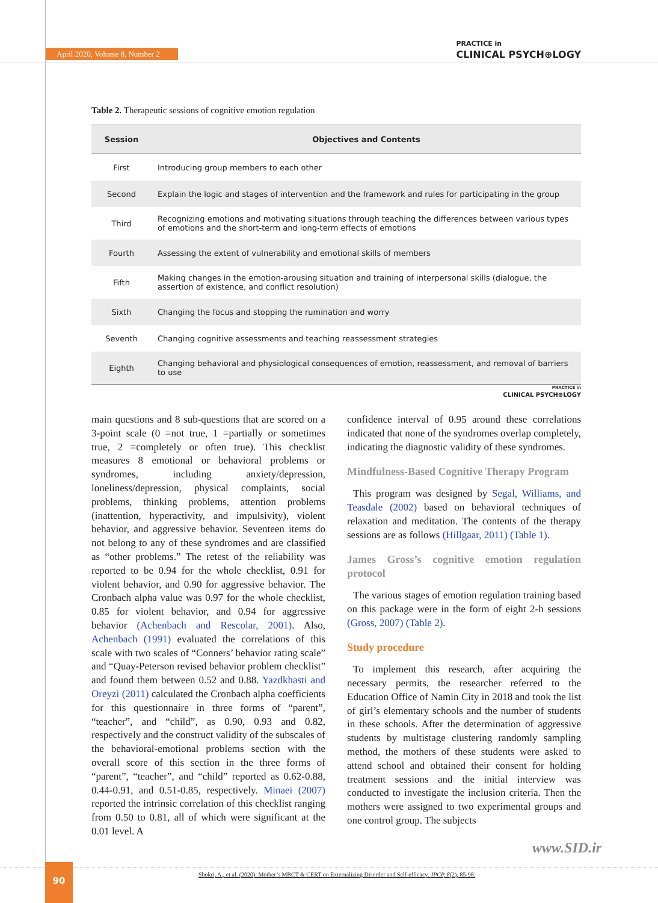April 2020, Volume 8, Number 2
PRACTICE in
CLINICAL PSYCH⊕LOGY
Table 2. Therapeutic sessions of cognitive emotion regulation
| Session | Objectives and Contents |
| --- | --- |
| First | Introducing group members to each other |
| Second | Explain the logic and stages of intervention and the framework and rules for participating in the group |
| Third | Recognizing emotions and motivating situations through teaching the differences between various types of emotions and the short-term and long-term effects of emotions |
| Fourth | Assessing the extent of vulnerability and emotional skills of members |
| Fifth | Making changes in the emotion-arousing situation and training of interpersonal skills (dialogue, the assertion of existence, and conflict resolution) |
| Sixth | Changing the focus and stopping the rumination and worry |
| Seventh | Changing cognitive assessments and teaching reassessment strategies |
| Eighth | Changing behavioral and physiological consequences of emotion, reassessment, and removal of barriers to use |
PRACTICE in
CLINICAL PSYCH⊕LOGY
main questions and 8 sub-questions that are scored on a 3-point scale (0 =not true, 1 =partially or sometimes true, 2 =completely or often true). This checklist measures 8 emotional or behavioral problems or syndromes, including anxiety/depression, loneliness/depression, physical complaints, social problems, thinking problems, attention problems (inattention, hyperactivity, and impulsivity), violent behavior, and aggressive behavior. Seventeen items do not belong to any of these syndromes and are classified as “other problems.” The retest of the reliability was reported to be 0.94 for the whole checklist, 0.91 for violent behavior, and 0.90 for aggressive behavior. The Cronbach alpha value was 0.97 for the whole checklist, 0.85 for violent behavior, and 0.94 for aggressive behavior (Achenbach and Rescolar, 2001). Also, Achenbach (1991) evaluated the correlations of this scale with two scales of “Conners’ behavior rating scale” and “Quay-Peterson revised behavior problem checklist” and found them between 0.52 and 0.88. Yazdkhasti and Oreyzi (2011) calculated the Cronbach alpha coefficients for this questionnaire in three forms of “parent”, “teacher”, and “child”, as 0.90, 0.93 and 0.82, respectively and the construct validity of the subscales of the behavioral-emotional problems section with the overall score of this section in the three forms of “parent”, “teacher”, and “child” reported as 0.62-0.88, 0.44-0.91, and 0.51-0.85, respectively. Minaei (2007) reported the intrinsic correlation of this checklist ranging from 0.50 to 0.81, all of which were significant at the 0.01 level. A
confidence interval of 0.95 around these correlations indicated that none of the syndromes overlap completely, indicating the diagnostic validity of these syndromes.
Mindfulness-Based Cognitive Therapy Program
This program was designed by Segal, Williams, and Teasdale (2002) based on behavioral techniques of relaxation and meditation. The contents of the therapy sessions are as follows (Hillgaar, 2011) (Table 1).
James Gross’s cognitive emotion regulation protocol
The various stages of emotion regulation training based on this package were in the form of eight 2-h sessions (Gross, 2007) (Table 2).
Study procedure
To implement this research, after acquiring the necessary permits, the researcher referred to the Education Office of Namin City in 2018 and took the list of girl’s elementary schools and the number of students in these schools. After the determination of aggressive students by multistage clustering randomly sampling method, the mothers of these students were asked to attend school and obtained their consent for holding treatment sessions and the initial interview was conducted to investigate the inclusion criteria. Then the mothers were assigned to two experimental groups and one control group. The subjects
www.SID.ir
90
Shokri, A., et al. (2020). Mother’s MBCT & CERT on Externalizing Disorder and Self-efficacy. JPCP, 8(2), 85-98.